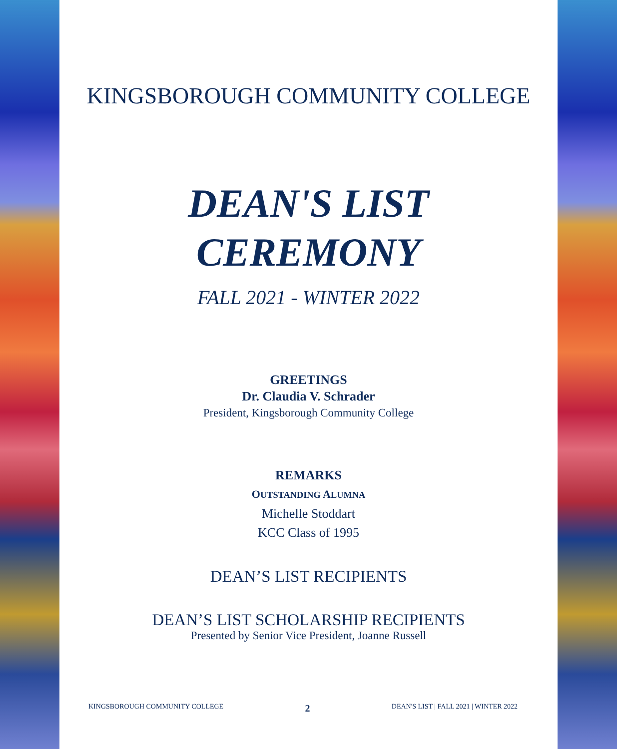KINGSBOROUGH COMMUNITY COLLEGE
DEAN'S LIST
CEREMONY
FALL 2021 - WINTER 2022
GREETINGS
Dr. Claudia V. Schrader
President, Kingsborough Community College
REMARKS
OUTSTANDING ALUMNA
Michelle Stoddart
KCC Class of 1995
DEAN’S LIST RECIPIENTS
DEAN’S LIST SCHOLARSHIP RECIPIENTS
Presented by Senior Vice President, Joanne Russell
KINGSBOROUGH COMMUNITY COLLEGE 2 DEAN'S LIST | FALL 2021 | WINTER 2022